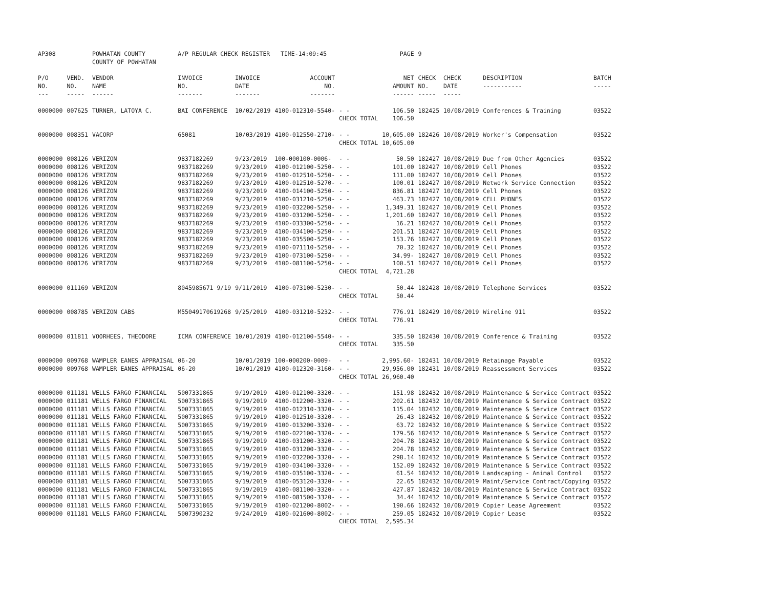| AP308 | | POWHATAN COUNTY COUNTY OF POWHATAN | A/P REGULAR CHECK REGISTER TIME-14:09:45 | | | | PAGE | 9 | | | |
| P/O NO. --- | VEND. NO. ----- | VENDOR NAME ------ | INVOICE NO. ------- | INVOICE DATE ------- | ACCOUNT NO. ------- | | NET AMOUNT ------ | CHECK NO. ----- | CHECK DATE ----- | DESCRIPTION ----------- | BATCH ----- |
| 0000000 | 007625 | TURNER, LATOYA C. | BAI CONFERENCE | 10/02/2019 | 4100-012310-5540- | - - | 106.50 | 182425 | 10/08/2019 | Conferences & Training | 03522 |
| | | | | | | CHECK TOTAL | 106.50 | | | | |
| 0000000 | 008351 | VACORP | 65081 | 10/03/2019 | 4100-012550-2710- | - - | 10,605.00 | 182426 | 10/08/2019 | Worker's Compensation | 03522 |
| | | | | | | CHECK TOTAL | 10,605.00 | | | | |
| 0000000 | 008126 | VERIZON | 9837182269 | 9/23/2019 | 100-000100-0006- | - - | 50.50 | 182427 | 10/08/2019 | Due from Other Agencies | 03522 |
| 0000000 | 008126 | VERIZON | 9837182269 | 9/23/2019 | 4100-012100-5250- | - - | 101.00 | 182427 | 10/08/2019 | Cell Phones | 03522 |
| 0000000 | 008126 | VERIZON | 9837182269 | 9/23/2019 | 4100-012510-5250- | - - | 111.00 | 182427 | 10/08/2019 | Cell Phones | 03522 |
| 0000000 | 008126 | VERIZON | 9837182269 | 9/23/2019 | 4100-012510-5270- | - - | 100.01 | 182427 | 10/08/2019 | Network Service Connection | 03522 |
| 0000000 | 008126 | VERIZON | 9837182269 | 9/23/2019 | 4100-014100-5250- | - - | 836.81 | 182427 | 10/08/2019 | Cell Phones | 03522 |
| 0000000 | 008126 | VERIZON | 9837182269 | 9/23/2019 | 4100-031210-5250- | - - | 463.73 | 182427 | 10/08/2019 | CELL PHONES | 03522 |
| 0000000 | 008126 | VERIZON | 9837182269 | 9/23/2019 | 4100-032200-5250- | - - | 1,349.31 | 182427 | 10/08/2019 | Cell Phones | 03522 |
| 0000000 | 008126 | VERIZON | 9837182269 | 9/23/2019 | 4100-031200-5250- | - - | 1,201.60 | 182427 | 10/08/2019 | Cell Phones | 03522 |
| 0000000 | 008126 | VERIZON | 9837182269 | 9/23/2019 | 4100-033300-5250- | - - | 16.21 | 182427 | 10/08/2019 | Cell Phones | 03522 |
| 0000000 | 008126 | VERIZON | 9837182269 | 9/23/2019 | 4100-034100-5250- | - - | 201.51 | 182427 | 10/08/2019 | Cell Phones | 03522 |
| 0000000 | 008126 | VERIZON | 9837182269 | 9/23/2019 | 4100-035500-5250- | - - | 153.76 | 182427 | 10/08/2019 | Cell Phones | 03522 |
| 0000000 | 008126 | VERIZON | 9837182269 | 9/23/2019 | 4100-071110-5250- | - - | 70.32 | 182427 | 10/08/2019 | Cell Phones | 03522 |
| 0000000 | 008126 | VERIZON | 9837182269 | 9/23/2019 | 4100-073100-5250- | - - | 34.99- | 182427 | 10/08/2019 | Cell Phones | 03522 |
| 0000000 | 008126 | VERIZON | 9837182269 | 9/23/2019 | 4100-081100-5250- | - - | 100.51 | 182427 | 10/08/2019 | Cell Phones | 03522 |
| | | | | | | CHECK TOTAL | 4,721.28 | | | | |
| 0000000 | 011169 | VERIZON | 8045985671 9/19 | 9/11/2019 | 4100-073100-5230- | - - | 50.44 | 182428 | 10/08/2019 | Telephone Services | 03522 |
| | | | | | | CHECK TOTAL | 50.44 | | | | |
| 0000000 | 008785 | VERIZON CABS | M55049170619268 | 9/25/2019 | 4100-031210-5232- | - - | 776.91 | 182429 | 10/08/2019 | Wireline 911 | 03522 |
| | | | | | | CHECK TOTAL | 776.91 | | | | |
| 0000000 | 011811 | VOORHEES, THEODORE | ICMA CONFERENCE | 10/01/2019 | 4100-012100-5540- | - - | 335.50 | 182430 | 10/08/2019 | Conference & Training | 03522 |
| | | | | | | CHECK TOTAL | 335.50 | | | | |
| 0000000 | 009768 | WAMPLER EANES APPRAISAL | 06-20 | 10/01/2019 | 100-000200-0009- | - - | 2,995.60- | 182431 | 10/08/2019 | Retainage Payable | 03522 |
| 0000000 | 009768 | WAMPLER EANES APPRAISAL | 06-20 | 10/01/2019 | 4100-012320-3160- | - - | 29,956.00 | 182431 | 10/08/2019 | Reassessment Services | 03522 |
| | | | | | | CHECK TOTAL | 26,960.40 | | | | |
| 0000000 | 011181 | WELLS FARGO FINANCIAL | 5007331865 | 9/19/2019 | 4100-012100-3320- | - - | 151.98 | 182432 | 10/08/2019 | Maintenance & Service Contract | 03522 |
| 0000000 | 011181 | WELLS FARGO FINANCIAL | 5007331865 | 9/19/2019 | 4100-012200-3320- | - - | 202.61 | 182432 | 10/08/2019 | Maintenance & Service Contract | 03522 |
| 0000000 | 011181 | WELLS FARGO FINANCIAL | 5007331865 | 9/19/2019 | 4100-012310-3320- | - - | 115.04 | 182432 | 10/08/2019 | Maintenance & Service Contract | 03522 |
| 0000000 | 011181 | WELLS FARGO FINANCIAL | 5007331865 | 9/19/2019 | 4100-012510-3320- | - - | 26.43 | 182432 | 10/08/2019 | Maintenance & Service Contract | 03522 |
| 0000000 | 011181 | WELLS FARGO FINANCIAL | 5007331865 | 9/19/2019 | 4100-013200-3320- | - - | 63.72 | 182432 | 10/08/2019 | Maintenance & Service Contract | 03522 |
| 0000000 | 011181 | WELLS FARGO FINANCIAL | 5007331865 | 9/19/2019 | 4100-022100-3320- | - - | 179.56 | 182432 | 10/08/2019 | Maintenance & Service Contract | 03522 |
| 0000000 | 011181 | WELLS FARGO FINANCIAL | 5007331865 | 9/19/2019 | 4100-031200-3320- | - - | 204.78 | 182432 | 10/08/2019 | Maintenance & Service Contract | 03522 |
| 0000000 | 011181 | WELLS FARGO FINANCIAL | 5007331865 | 9/19/2019 | 4100-031200-3320- | - - | 204.78 | 182432 | 10/08/2019 | Maintenance & Service Contract | 03522 |
| 0000000 | 011181 | WELLS FARGO FINANCIAL | 5007331865 | 9/19/2019 | 4100-032200-3320- | - - | 298.14 | 182432 | 10/08/2019 | Maintenance & Service Contract | 03522 |
| 0000000 | 011181 | WELLS FARGO FINANCIAL | 5007331865 | 9/19/2019 | 4100-034100-3320- | - - | 152.09 | 182432 | 10/08/2019 | Maintenance & Service Contract | 03522 |
| 0000000 | 011181 | WELLS FARGO FINANCIAL | 5007331865 | 9/19/2019 | 4100-035100-3320- | - - | 61.54 | 182432 | 10/08/2019 | Landscaping - Animal Control | 03522 |
| 0000000 | 011181 | WELLS FARGO FINANCIAL | 5007331865 | 9/19/2019 | 4100-053120-3320- | - - | 22.65 | 182432 | 10/08/2019 | Maint/Service Contract/Copying | 03522 |
| 0000000 | 011181 | WELLS FARGO FINANCIAL | 5007331865 | 9/19/2019 | 4100-081100-3320- | - - | 427.87 | 182432 | 10/08/2019 | Maintenance & Service Contract | 03522 |
| 0000000 | 011181 | WELLS FARGO FINANCIAL | 5007331865 | 9/19/2019 | 4100-081500-3320- | - - | 34.44 | 182432 | 10/08/2019 | Maintenance & Service Contract | 03522 |
| 0000000 | 011181 | WELLS FARGO FINANCIAL | 5007331865 | 9/19/2019 | 4100-021200-8002- | - - | 190.66 | 182432 | 10/08/2019 | Copier Lease Agreement | 03522 |
| 0000000 | 011181 | WELLS FARGO FINANCIAL | 5007390232 | 9/24/2019 | 4100-021600-8002- | - - | 259.05 | 182432 | 10/08/2019 | Copier Lease | 03522 |
| | | | | | | CHECK TOTAL | 2,595.34 | | | | |